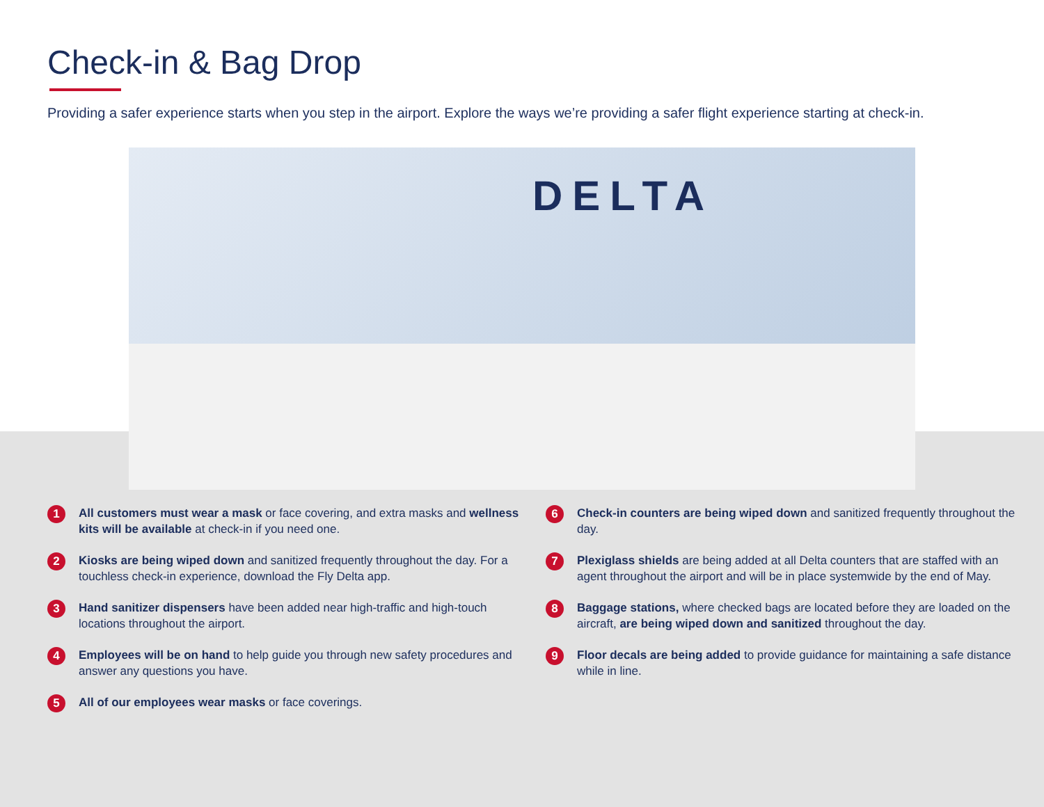Check-in & Bag Drop
Providing a safer experience starts when you step in the airport. Explore the ways we’re providing a safer flight experience starting at check-in.
DELTA
1
All customers must wear a mask or face covering, and extra masks and wellness kits will be available at check-in if you need one.
2
Kiosks are being wiped down and sanitized frequently throughout the day. For a touchless check-in experience, download the Fly Delta app.
3
Hand sanitizer dispensers have been added near high-traffic and high-touch locations throughout the airport.
4
Employees will be on hand to help guide you through new safety procedures and answer any questions you have.
5
All of our employees wear masks or face coverings.
6
Check-in counters are being wiped down and sanitized frequently throughout the day.
7
Plexiglass shields are being added at all Delta counters that are staffed with an agent throughout the airport and will be in place systemwide by the end of May.
8
Baggage stations, where checked bags are located before they are loaded on the aircraft, are being wiped down and sanitized throughout the day.
9
Floor decals are being added to provide guidance for maintaining a safe distance while in line.